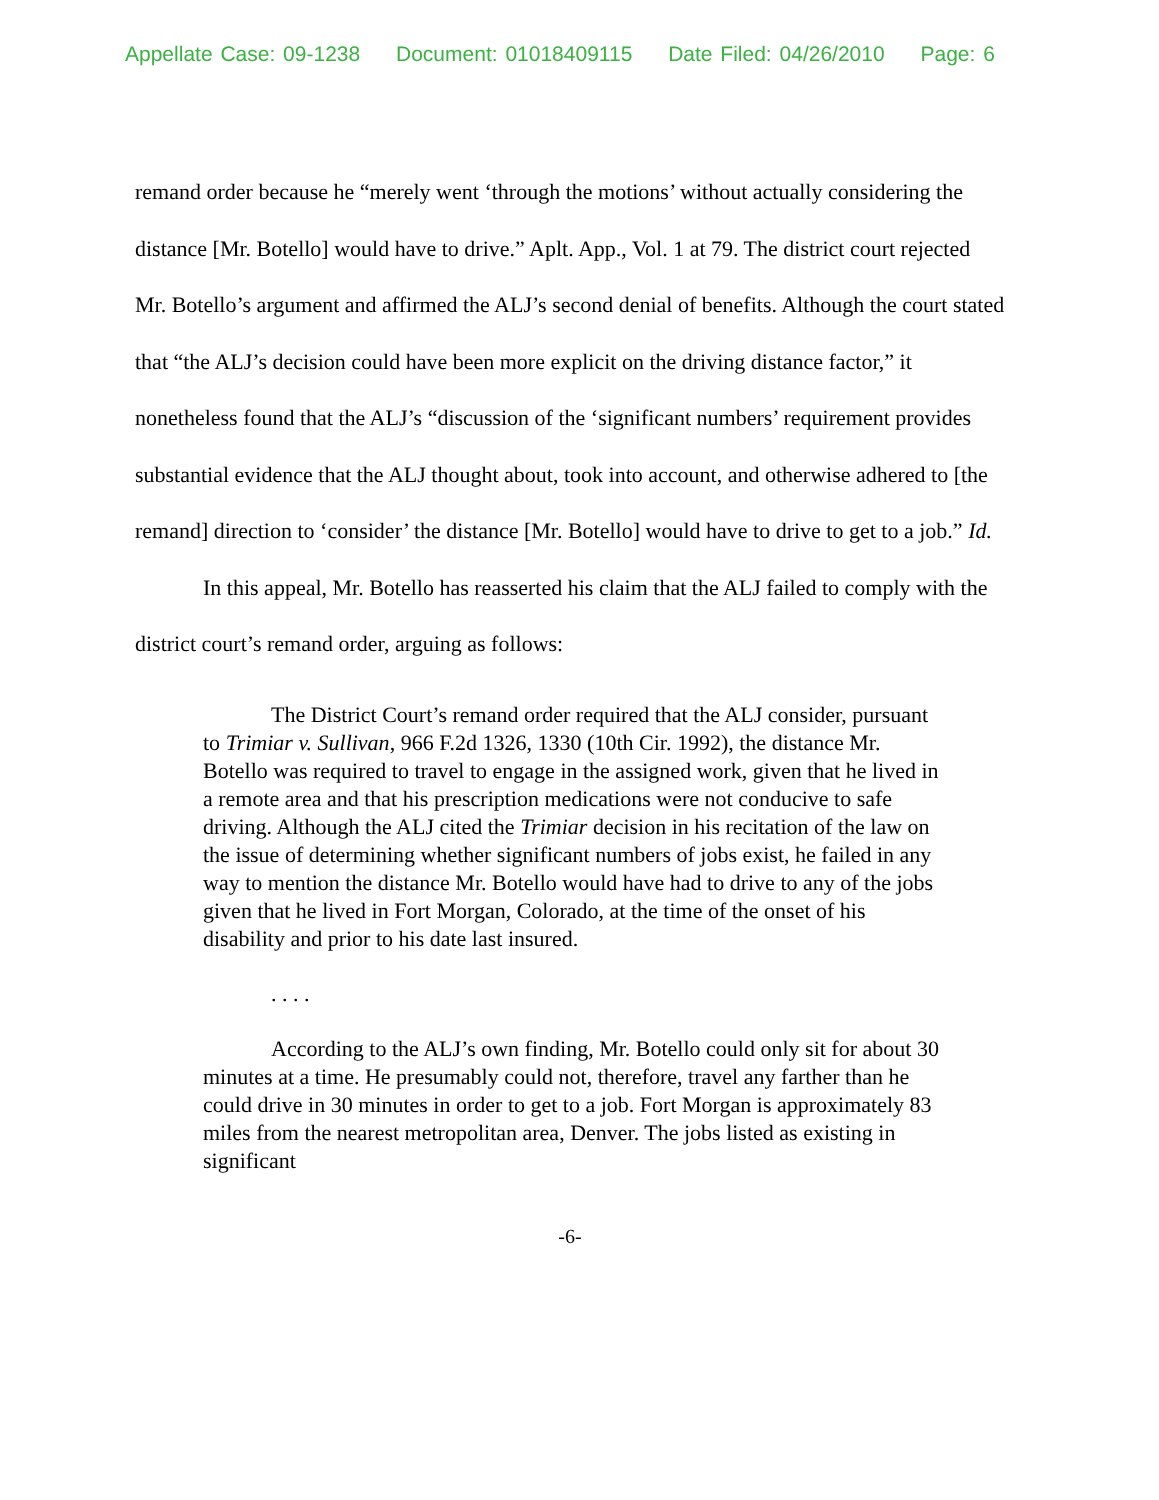Appellate Case: 09-1238 Document: 01018409115 Date Filed: 04/26/2010 Page: 6
remand order because he “merely went ‘through the motions’ without actually considering the distance [Mr. Botello] would have to drive.” Aplt. App., Vol. 1 at 79. The district court rejected Mr. Botello’s argument and affirmed the ALJ’s second denial of benefits. Although the court stated that “the ALJ’s decision could have been more explicit on the driving distance factor,” it nonetheless found that the ALJ’s “discussion of the ‘significant numbers’ requirement provides substantial evidence that the ALJ thought about, took into account, and otherwise adhered to [the remand] direction to ‘consider’ the distance [Mr. Botello] would have to drive to get to a job.” Id.
In this appeal, Mr. Botello has reasserted his claim that the ALJ failed to comply with the district court’s remand order, arguing as follows:
The District Court’s remand order required that the ALJ consider, pursuant to Trimiar v. Sullivan, 966 F.2d 1326, 1330 (10th Cir. 1992), the distance Mr. Botello was required to travel to engage in the assigned work, given that he lived in a remote area and that his prescription medications were not conducive to safe driving. Although the ALJ cited the Trimiar decision in his recitation of the law on the issue of determining whether significant numbers of jobs exist, he failed in any way to mention the distance Mr. Botello would have had to drive to any of the jobs given that he lived in Fort Morgan, Colorado, at the time of the onset of his disability and prior to his date last insured.
. . . .
According to the ALJ’s own finding, Mr. Botello could only sit for about 30 minutes at a time. He presumably could not, therefore, travel any farther than he could drive in 30 minutes in order to get to a job. Fort Morgan is approximately 83 miles from the nearest metropolitan area, Denver. The jobs listed as existing in significant
-6-